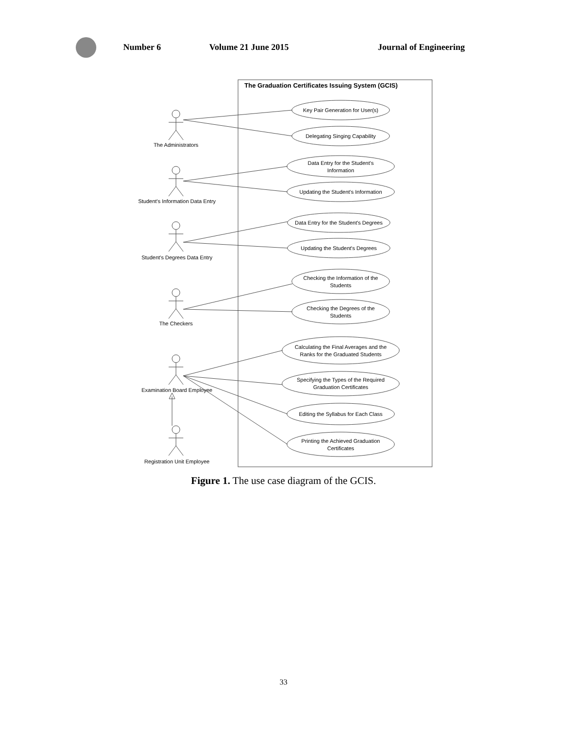Number 6 Volume 21 June 2015 Journal of Engineering
The Graduation Certificates Issuing System (GCIS)
The Administrators
Student's Information Data Entry
Student's Degrees Data Entry
The Checkers
Examination Board Employee
Registration Unit Employee
Key Pair Generation for User(s)
Delegating Singing Capability
Data Entry for the Student's
Information
Updating the Student's Information
Data Entry for the Student's Degrees
Updating the Student's Degrees
Checking the Information of the
Students
Checking the Degrees of the
Students
Calculating the Final Averages and the
Ranks for the Graduated Students
Specifying the Types of the Required
Graduation Certificates
Editing the Syllabus for Each Class
Printing the Achieved Graduation
Certificates
Figure 1. The use case diagram of the GCIS.
33